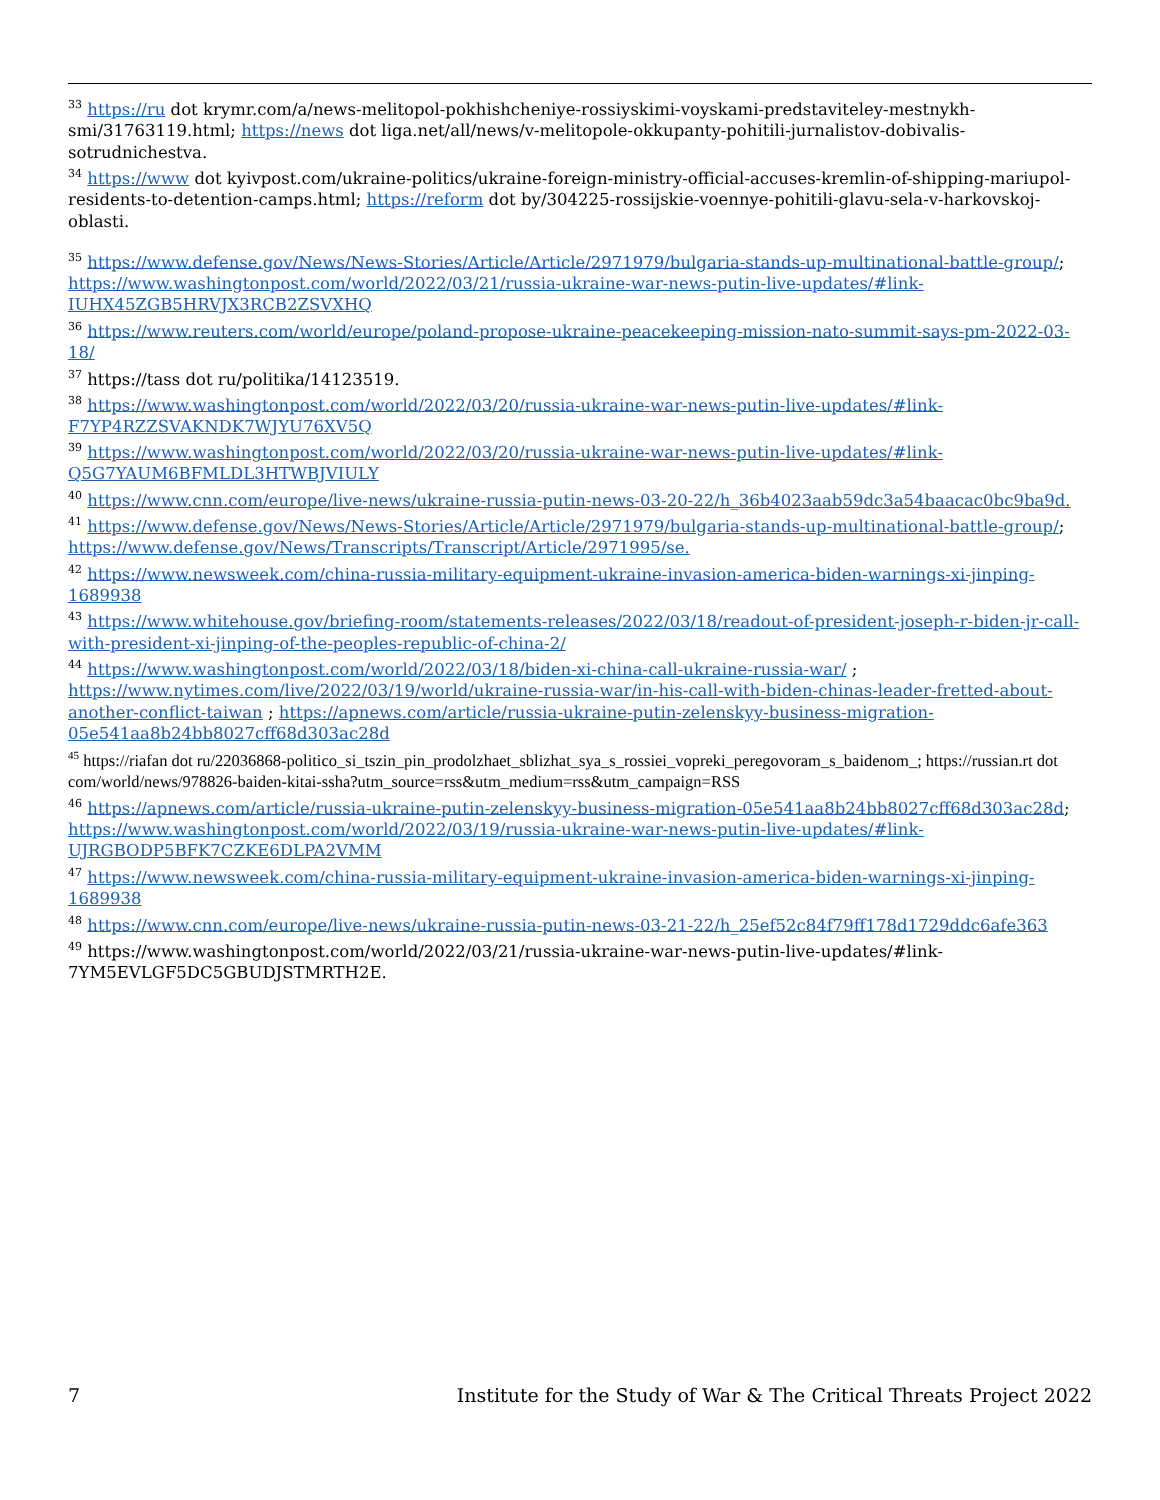<sup>33</sup> https://ru dot krymr.com/a/news-melitopol-pokhishcheniye-rossiyskimi-voyskami-predstaviteley-mestnykh-smi/31763119.html; https://news dot liga.net/all/news/v-melitopole-okkupanty-pohitili-jurnalistov-dobivalis-sotrudnichestva.
<sup>34</sup> https://www dot kyivpost.com/ukraine-politics/ukraine-foreign-ministry-official-accuses-kremlin-of-shipping-mariupol-residents-to-detention-camps.html; https://reform dot by/304225-rossijskie-voennye-pohitili-glavu-sela-v-harkovskoj-oblasti.
<sup>35</sup> https://www.defense.gov/News/News-Stories/Article/Article/2971979/bulgaria-stands-up-multinational-battle-group/; https://www.washingtonpost.com/world/2022/03/21/russia-ukraine-war-news-putin-live-updates/#link-IUHX45ZGB5HRVJX3RCB2ZSVXHQ
<sup>36</sup> https://www.reuters.com/world/europe/poland-propose-ukraine-peacekeeping-mission-nato-summit-says-pm-2022-03-18/
<sup>37</sup> https://tass dot ru/politika/14123519.
<sup>38</sup> https://www.washingtonpost.com/world/2022/03/20/russia-ukraine-war-news-putin-live-updates/#link-F7YP4RZZSVAKNDK7WJYU76XV5Q
<sup>39</sup> https://www.washingtonpost.com/world/2022/03/20/russia-ukraine-war-news-putin-live-updates/#link-Q5G7YAUM6BFMLDL3HTWBJVIULY
<sup>40</sup> https://www.cnn.com/europe/live-news/ukraine-russia-putin-news-03-20-22/h_36b4023aab59dc3a54baacac0bc9ba9d.
<sup>41</sup> https://www.defense.gov/News/News-Stories/Article/Article/2971979/bulgaria-stands-up-multinational-battle-group/; https://www.defense.gov/News/Transcripts/Transcript/Article/2971995/se.
<sup>42</sup> https://www.newsweek.com/china-russia-military-equipment-ukraine-invasion-america-biden-warnings-xi-jinping-1689938
<sup>43</sup> https://www.whitehouse.gov/briefing-room/statements-releases/2022/03/18/readout-of-president-joseph-r-biden-jr-call-with-president-xi-jinping-of-the-peoples-republic-of-china-2/
<sup>44</sup> https://www.washingtonpost.com/world/2022/03/18/biden-xi-china-call-ukraine-russia-war/ ; https://www.nytimes.com/live/2022/03/19/world/ukraine-russia-war/in-his-call-with-biden-chinas-leader-fretted-about-another-conflict-taiwan ; https://apnews.com/article/russia-ukraine-putin-zelenskyy-business-migration-05e541aa8b24bb8027cff68d303ac28d
<sup>45</sup> https://riafan dot ru/22036868-politico_si_tszin_pin_prodolzhaet_sblizhat_sya_s_rossiei_vopreki_peregovoram_s_baidenom_; https://russian.rt dot com/world/news/978826-baiden-kitai-ssha?utm_source=rss&utm_medium=rss&utm_campaign=RSS
<sup>46</sup> https://apnews.com/article/russia-ukraine-putin-zelenskyy-business-migration-05e541aa8b24bb8027cff68d303ac28d; https://www.washingtonpost.com/world/2022/03/19/russia-ukraine-war-news-putin-live-updates/#link-UJRGBODP5BFK7CZKE6DLPA2VMM
<sup>47</sup> https://www.newsweek.com/china-russia-military-equipment-ukraine-invasion-america-biden-warnings-xi-jinping-1689938
<sup>48</sup> https://www.cnn.com/europe/live-news/ukraine-russia-putin-news-03-21-22/h_25ef52c84f79ff178d1729ddc6afe363
<sup>49</sup> https://www.washingtonpost.com/world/2022/03/21/russia-ukraine-war-news-putin-live-updates/#link-7YM5EVLGF5DC5GBUDJSTMRTH2E.
7 Institute for the Study of War & The Critical Threats Project 2022